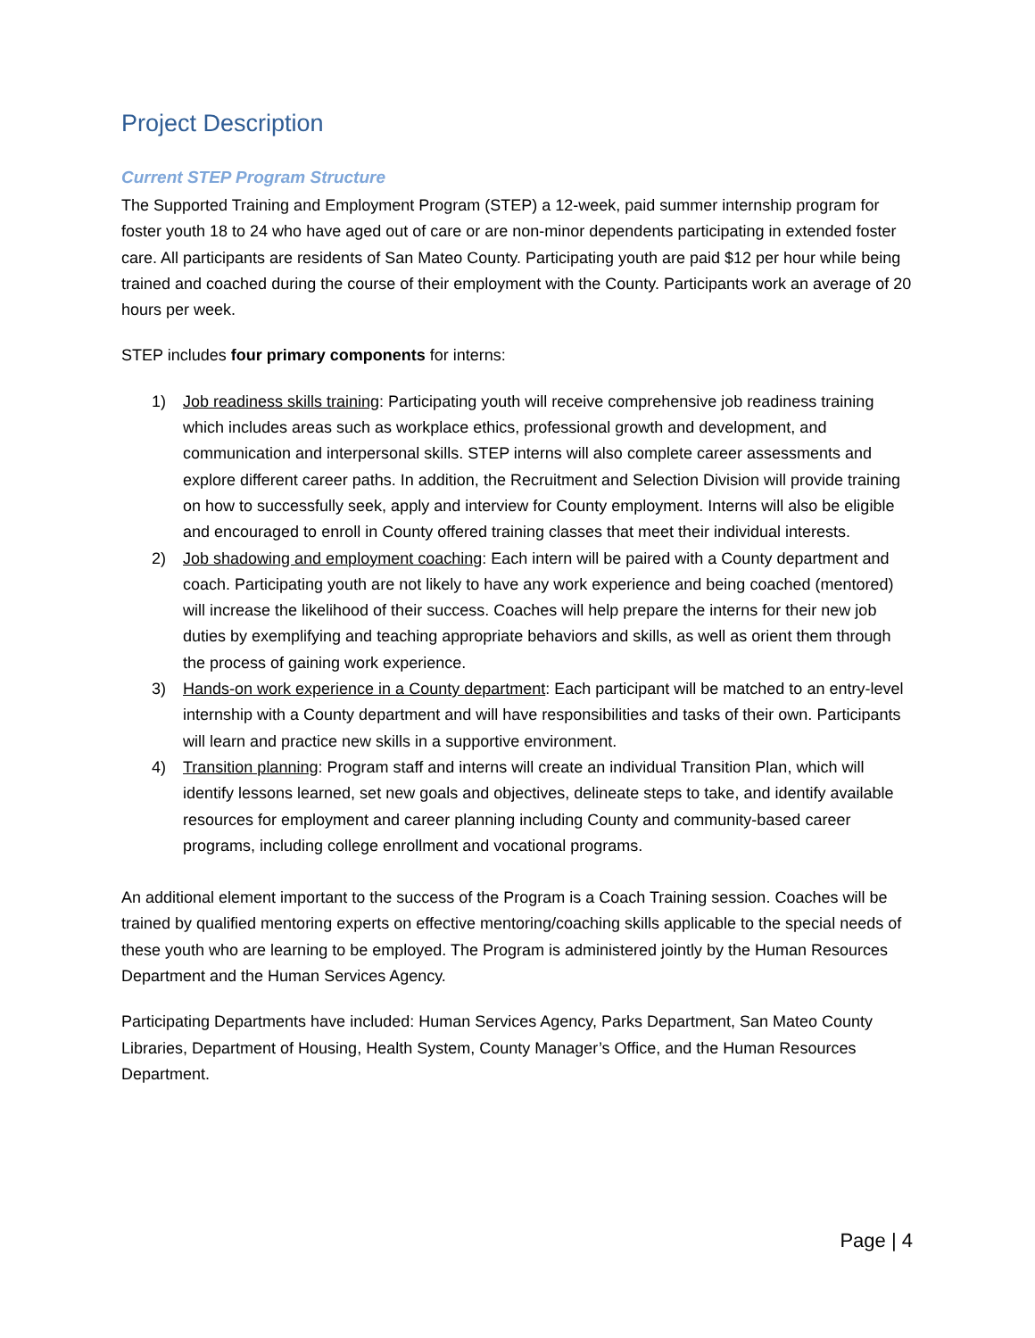Project Description
Current STEP Program Structure
The Supported Training and Employment Program (STEP) a 12-week, paid summer internship program for foster youth 18 to 24 who have aged out of care or are non-minor dependents participating in extended foster care. All participants are residents of San Mateo County. Participating youth are paid $12 per hour while being trained and coached during the course of their employment with the County. Participants work an average of 20 hours per week.
STEP includes four primary components for interns:
1) Job readiness skills training: Participating youth will receive comprehensive job readiness training which includes areas such as workplace ethics, professional growth and development, and communication and interpersonal skills. STEP interns will also complete career assessments and explore different career paths. In addition, the Recruitment and Selection Division will provide training on how to successfully seek, apply and interview for County employment. Interns will also be eligible and encouraged to enroll in County offered training classes that meet their individual interests.
2) Job shadowing and employment coaching: Each intern will be paired with a County department and coach. Participating youth are not likely to have any work experience and being coached (mentored) will increase the likelihood of their success. Coaches will help prepare the interns for their new job duties by exemplifying and teaching appropriate behaviors and skills, as well as orient them through the process of gaining work experience.
3) Hands-on work experience in a County department: Each participant will be matched to an entry-level internship with a County department and will have responsibilities and tasks of their own. Participants will learn and practice new skills in a supportive environment.
4) Transition planning: Program staff and interns will create an individual Transition Plan, which will identify lessons learned, set new goals and objectives, delineate steps to take, and identify available resources for employment and career planning including County and community-based career programs, including college enrollment and vocational programs.
An additional element important to the success of the Program is a Coach Training session. Coaches will be trained by qualified mentoring experts on effective mentoring/coaching skills applicable to the special needs of these youth who are learning to be employed. The Program is administered jointly by the Human Resources Department and the Human Services Agency.
Participating Departments have included: Human Services Agency, Parks Department, San Mateo County Libraries, Department of Housing, Health System, County Manager’s Office, and the Human Resources Department.
Page | 4